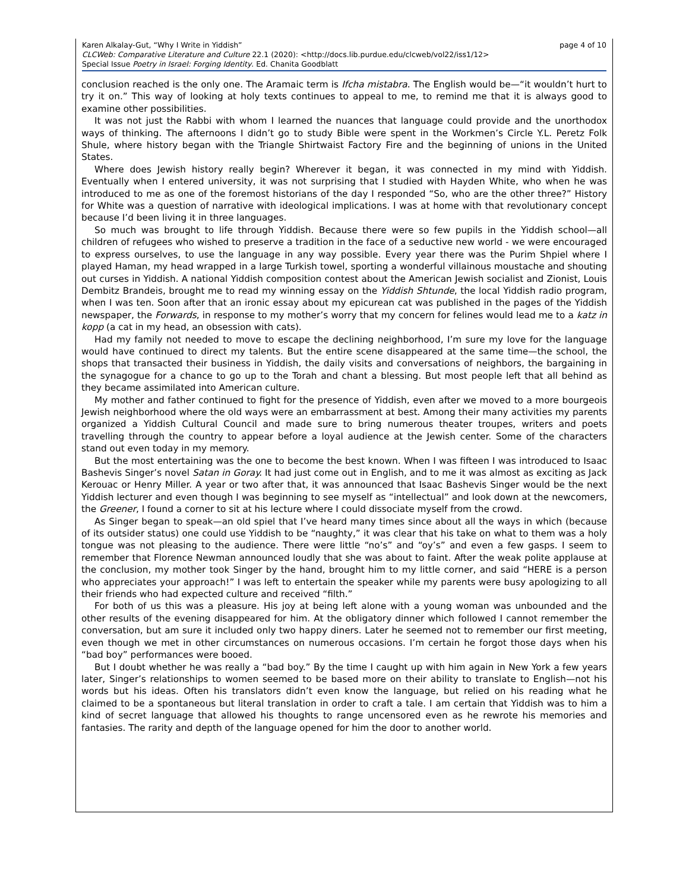page 4 of 10 Karen Alkalay-Gut, “Why I Write in Yiddish”
CLCWeb: Comparative Literature and Culture 22.1 (2020): <http://docs.lib.purdue.edu/clcweb/vol22/iss1/12>
Special Issue Poetry in Israel: Forging Identity. Ed. Chanita Goodblatt
conclusion reached is the only one. The Aramaic term is Ifcha mistabra. The English would be—“it wouldn’t hurt to try it on.” This way of looking at holy texts continues to appeal to me, to remind me that it is always good to examine other possibilities.
It was not just the Rabbi with whom I learned the nuances that language could provide and the unorthodox ways of thinking. The afternoons I didn’t go to study Bible were spent in the Workmen’s Circle Y.L. Peretz Folk Shule, where history began with the Triangle Shirtwaist Factory Fire and the beginning of unions in the United States.
Where does Jewish history really begin? Wherever it began, it was connected in my mind with Yiddish. Eventually when I entered university, it was not surprising that I studied with Hayden White, who when he was introduced to me as one of the foremost historians of the day I responded “So, who are the other three?” History for White was a question of narrative with ideological implications. I was at home with that revolutionary concept because I’d been living it in three languages.
So much was brought to life through Yiddish. Because there were so few pupils in the Yiddish school—all children of refugees who wished to preserve a tradition in the face of a seductive new world - we were encouraged to express ourselves, to use the language in any way possible. Every year there was the Purim Shpiel where I played Haman, my head wrapped in a large Turkish towel, sporting a wonderful villainous moustache and shouting out curses in Yiddish. A national Yiddish composition contest about the American Jewish socialist and Zionist, Louis Dembitz Brandeis, brought me to read my winning essay on the Yiddish Shtunde, the local Yiddish radio program, when I was ten. Soon after that an ironic essay about my epicurean cat was published in the pages of the Yiddish newspaper, the Forwards, in response to my mother’s worry that my concern for felines would lead me to a katz in kopp (a cat in my head, an obsession with cats).
Had my family not needed to move to escape the declining neighborhood, I’m sure my love for the language would have continued to direct my talents. But the entire scene disappeared at the same time—the school, the shops that transacted their business in Yiddish, the daily visits and conversations of neighbors, the bargaining in the synagogue for a chance to go up to the Torah and chant a blessing. But most people left that all behind as they became assimilated into American culture.
My mother and father continued to fight for the presence of Yiddish, even after we moved to a more bourgeois Jewish neighborhood where the old ways were an embarrassment at best. Among their many activities my parents organized a Yiddish Cultural Council and made sure to bring numerous theater troupes, writers and poets travelling through the country to appear before a loyal audience at the Jewish center. Some of the characters stand out even today in my memory.
But the most entertaining was the one to become the best known. When I was fifteen I was introduced to Isaac Bashevis Singer’s novel Satan in Goray. It had just come out in English, and to me it was almost as exciting as Jack Kerouac or Henry Miller. A year or two after that, it was announced that Isaac Bashevis Singer would be the next Yiddish lecturer and even though I was beginning to see myself as “intellectual” and look down at the newcomers, the Greener, I found a corner to sit at his lecture where I could dissociate myself from the crowd.
As Singer began to speak—an old spiel that I’ve heard many times since about all the ways in which (because of its outsider status) one could use Yiddish to be “naughty,” it was clear that his take on what to them was a holy tongue was not pleasing to the audience. There were little “no’s” and “oy’s” and even a few gasps. I seem to remember that Florence Newman announced loudly that she was about to faint. After the weak polite applause at the conclusion, my mother took Singer by the hand, brought him to my little corner, and said “HERE is a person who appreciates your approach!” I was left to entertain the speaker while my parents were busy apologizing to all their friends who had expected culture and received “filth.”
For both of us this was a pleasure. His joy at being left alone with a young woman was unbounded and the other results of the evening disappeared for him. At the obligatory dinner which followed I cannot remember the conversation, but am sure it included only two happy diners. Later he seemed not to remember our first meeting, even though we met in other circumstances on numerous occasions. I’m certain he forgot those days when his “bad boy” performances were booed.
But I doubt whether he was really a “bad boy.” By the time I caught up with him again in New York a few years later, Singer’s relationships to women seemed to be based more on their ability to translate to English—not his words but his ideas. Often his translators didn’t even know the language, but relied on his reading what he claimed to be a spontaneous but literal translation in order to craft a tale. I am certain that Yiddish was to him a kind of secret language that allowed his thoughts to range uncensored even as he rewrote his memories and fantasies. The rarity and depth of the language opened for him the door to another world.